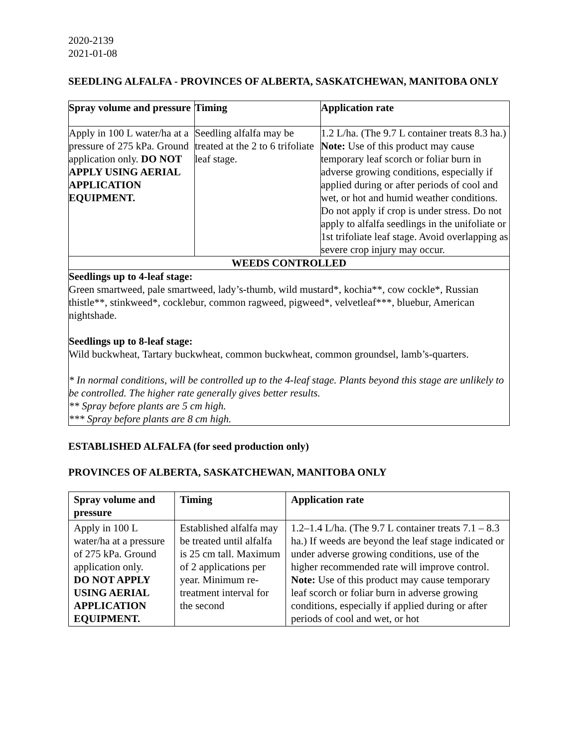2020-2139
2021-01-08
SEEDLING ALFALFA - PROVINCES OF ALBERTA, SASKATCHEWAN, MANITOBA ONLY
| Spray volume and pressure | Timing | Application rate |
| --- | --- | --- |
| Apply in 100 L water/ha at a pressure of 275 kPa. Ground application only. DO NOT APPLY USING AERIAL APPLICATION EQUIPMENT. | Seedling alfalfa may be treated at the 2 to 6 trifoliate leaf stage. | 1.2 L/ha. (The 9.7 L container treats 8.3 ha.) Note: Use of this product may cause temporary leaf scorch or foliar burn in adverse growing conditions, especially if applied during or after periods of cool and wet, or hot and humid weather conditions. Do not apply if crop is under stress. Do not apply to alfalfa seedlings in the unifoliate or 1st trifoliate leaf stage. Avoid overlapping as severe crop injury may occur. |
| WEEDS CONTROLLED | | |
| Seedlings up to 4-leaf stage: Green smartweed, pale smartweed, lady’s-thumb, wild mustard*, kochia**, cow cockle*, Russian thistle**, stinkweed*, cocklebur, common ragweed, pigweed*, velvetleaf***, bluebur, American nightshade. Seedlings up to 8-leaf stage: Wild buckwheat, Tartary buckwheat, common buckwheat, common groundsel, lamb’s-quarters. * In normal conditions, will be controlled up to the 4-leaf stage. Plants beyond this stage are unlikely to be controlled. The higher rate generally gives better results. ** Spray before plants are 5 cm high. *** Spray before plants are 8 cm high. | | |
ESTABLISHED ALFALFA (for seed production only)
PROVINCES OF ALBERTA, SASKATCHEWAN, MANITOBA ONLY
| Spray volume and pressure | Timing | Application rate |
| --- | --- | --- |
| Apply in 100 L water/ha at a pressure of 275 kPa. Ground application only. DO NOT APPLY USING AERIAL APPLICATION EQUIPMENT. | Established alfalfa may be treated until alfalfa is 25 cm tall. Maximum of 2 applications per year. Minimum re-treatment interval for the second | 1.2–1.4 L/ha. (The 9.7 L container treats 7.1 – 8.3 ha.) If weeds are beyond the leaf stage indicated or under adverse growing conditions, use of the higher recommended rate will improve control. Note: Use of this product may cause temporary leaf scorch or foliar burn in adverse growing conditions, especially if applied during or after periods of cool and wet, or hot |